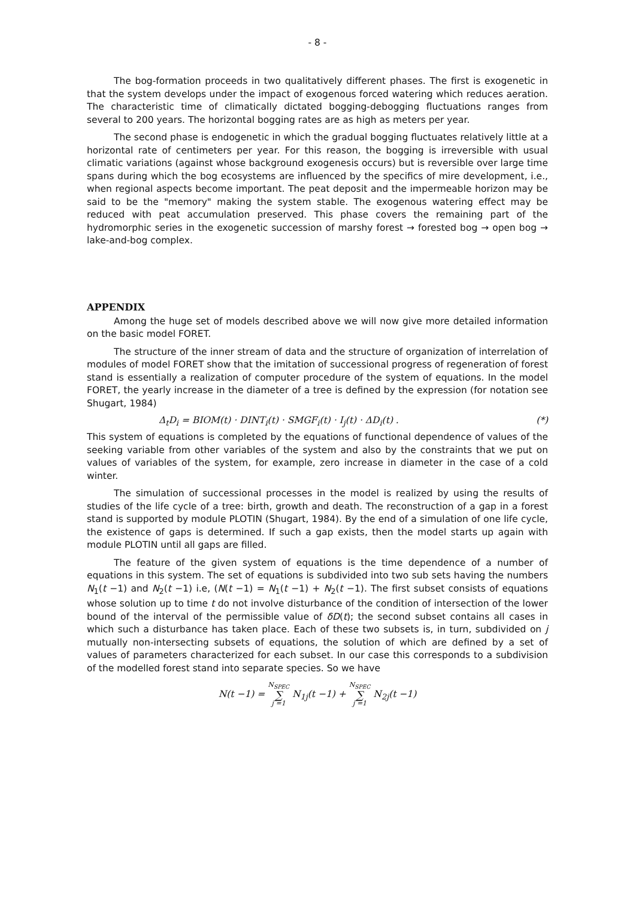- 8 -
The bog-formation proceeds in two qualitatively different phases. The first is exogenetic in that the system develops under the impact of exogenous forced watering which reduces aeration. The characteristic time of climatically dictated bogging-debogging fluctuations ranges from several to 200 years. The horizontal bogging rates are as high as meters per year.
The second phase is endogenetic in which the gradual bogging fluctuates relatively little at a horizontal rate of centimeters per year. For this reason, the bogging is irreversible with usual climatic variations (against whose background exogenesis occurs) but is reversible over large time spans during which the bog ecosystems are influenced by the specifics of mire development, i.e., when regional aspects become important. The peat deposit and the impermeable horizon may be said to be the "memory" making the system stable. The exogenous watering effect may be reduced with peat accumulation preserved. This phase covers the remaining part of the hydromorphic series in the exogenetic succession of marshy forest → forested bog → open bog → lake-and-bog complex.
APPENDIX
Among the huge set of models described above we will now give more detailed information on the basic model FORET.
The structure of the inner stream of data and the structure of organization of interrelation of modules of model FORET show that the imitation of successional progress of regeneration of forest stand is essentially a realization of computer procedure of the system of equations. In the model FORET, the yearly increase in the diameter of a tree is defined by the expression (for notation see Shugart, 1984)
Δ<sub>t</sub>D<sub>i</sub> = BIOM(t) · DINT<sub>i</sub>(t) · SMGF<sub>i</sub>(t) · I<sub>j</sub>(t) · ΔD<sub>i</sub>(t) . (*)
This system of equations is completed by the equations of functional dependence of values of the seeking variable from other variables of the system and also by the constraints that we put on values of variables of the system, for example, zero increase in diameter in the case of a cold winter.
The simulation of successional processes in the model is realized by using the results of studies of the life cycle of a tree: birth, growth and death. The reconstruction of a gap in a forest stand is supported by module PLOTIN (Shugart, 1984). By the end of a simulation of one life cycle, the existence of gaps is determined. If such a gap exists, then the model starts up again with module PLOTIN until all gaps are filled.
The feature of the given system of equations is the time dependence of a number of equations in this system. The set of equations is subdivided into two sub sets having the numbers N<sub>1</sub>(t −1) and N<sub>2</sub>(t −1) i.e, (N(t −1) = N<sub>1</sub>(t −1) + N<sub>2</sub>(t −1). The first subset consists of equations whose solution up to time t do not involve disturbance of the condition of intersection of the lower bound of the interval of the permissible value of δD(t); the second subset contains all cases in which such a disturbance has taken place. Each of these two subsets is, in turn, subdivided on j mutually non-intersecting subsets of equations, the solution of which are defined by a set of values of parameters characterized for each subset. In our case this corresponds to a subdivision of the modelled forest stand into separate species. So we have
N(t −1) = N<sub>SPEC</sub> ∑ j =1 N<sub>1j</sub>(t −1) + N<sub>SPEC</sub> ∑ j =1 N<sub>2j</sub>(t −1)